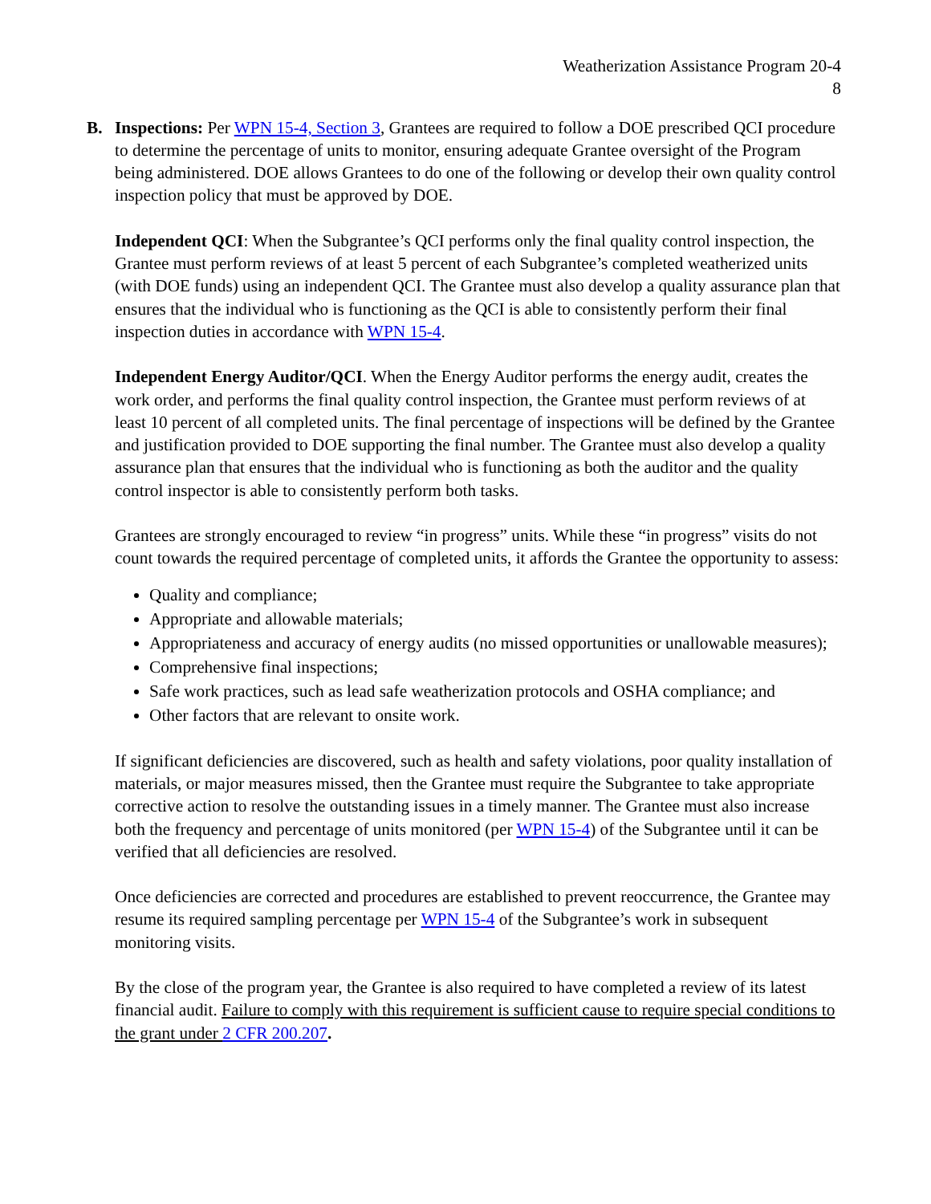Weatherization Assistance Program 20-4
8
B. Inspections: Per WPN 15-4, Section 3, Grantees are required to follow a DOE prescribed QCI procedure to determine the percentage of units to monitor, ensuring adequate Grantee oversight of the Program being administered. DOE allows Grantees to do one of the following or develop their own quality control inspection policy that must be approved by DOE.
Independent QCI: When the Subgrantee’s QCI performs only the final quality control inspection, the Grantee must perform reviews of at least 5 percent of each Subgrantee’s completed weatherized units (with DOE funds) using an independent QCI. The Grantee must also develop a quality assurance plan that ensures that the individual who is functioning as the QCI is able to consistently perform their final inspection duties in accordance with WPN 15-4.
Independent Energy Auditor/QCI. When the Energy Auditor performs the energy audit, creates the work order, and performs the final quality control inspection, the Grantee must perform reviews of at least 10 percent of all completed units. The final percentage of inspections will be defined by the Grantee and justification provided to DOE supporting the final number. The Grantee must also develop a quality assurance plan that ensures that the individual who is functioning as both the auditor and the quality control inspector is able to consistently perform both tasks.
Grantees are strongly encouraged to review “in progress” units. While these “in progress” visits do not count towards the required percentage of completed units, it affords the Grantee the opportunity to assess:
Quality and compliance;
Appropriate and allowable materials;
Appropriateness and accuracy of energy audits (no missed opportunities or unallowable measures);
Comprehensive final inspections;
Safe work practices, such as lead safe weatherization protocols and OSHA compliance; and
Other factors that are relevant to onsite work.
If significant deficiencies are discovered, such as health and safety violations, poor quality installation of materials, or major measures missed, then the Grantee must require the Subgrantee to take appropriate corrective action to resolve the outstanding issues in a timely manner. The Grantee must also increase both the frequency and percentage of units monitored (per WPN 15-4) of the Subgrantee until it can be verified that all deficiencies are resolved.
Once deficiencies are corrected and procedures are established to prevent reoccurrence, the Grantee may resume its required sampling percentage per WPN 15-4 of the Subgrantee’s work in subsequent monitoring visits.
By the close of the program year, the Grantee is also required to have completed a review of its latest financial audit. Failure to comply with this requirement is sufficient cause to require special conditions to the grant under 2 CFR 200.207.